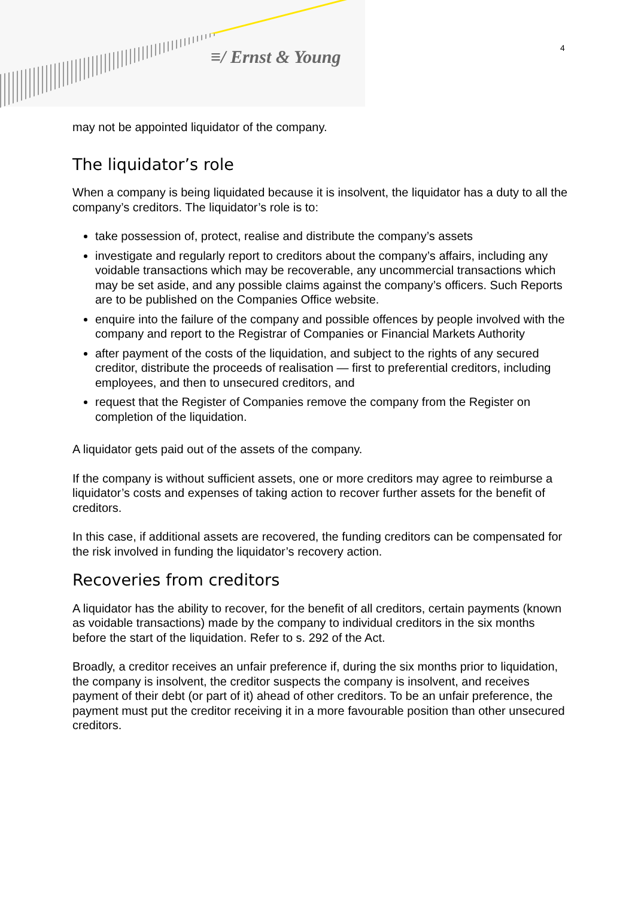≡/ Ernst & Young 4
may not be appointed liquidator of the company.
The liquidator’s role
When a company is being liquidated because it is insolvent, the liquidator has a duty to all the company’s creditors. The liquidator’s role is to:
take possession of, protect, realise and distribute the company’s assets
investigate and regularly report to creditors about the company’s affairs, including any voidable transactions which may be recoverable, any uncommercial transactions which may be set aside, and any possible claims against the company’s officers. Such Reports are to be published on the Companies Office website.
enquire into the failure of the company and possible offences by people involved with the company and report to the Registrar of Companies or Financial Markets Authority
after payment of the costs of the liquidation, and subject to the rights of any secured creditor, distribute the proceeds of realisation — first to preferential creditors, including employees, and then to unsecured creditors, and
request that the Register of Companies remove the company from the Register on completion of the liquidation.
A liquidator gets paid out of the assets of the company.
If the company is without sufficient assets, one or more creditors may agree to reimburse a liquidator’s costs and expenses of taking action to recover further assets for the benefit of creditors.
In this case, if additional assets are recovered, the funding creditors can be compensated for the risk involved in funding the liquidator’s recovery action.
Recoveries from creditors
A liquidator has the ability to recover, for the benefit of all creditors, certain payments (known as voidable transactions) made by the company to individual creditors in the six months before the start of the liquidation. Refer to s. 292 of the Act.
Broadly, a creditor receives an unfair preference if, during the six months prior to liquidation, the company is insolvent, the creditor suspects the company is insolvent, and receives payment of their debt (or part of it) ahead of other creditors. To be an unfair preference, the payment must put the creditor receiving it in a more favourable position than other unsecured creditors.